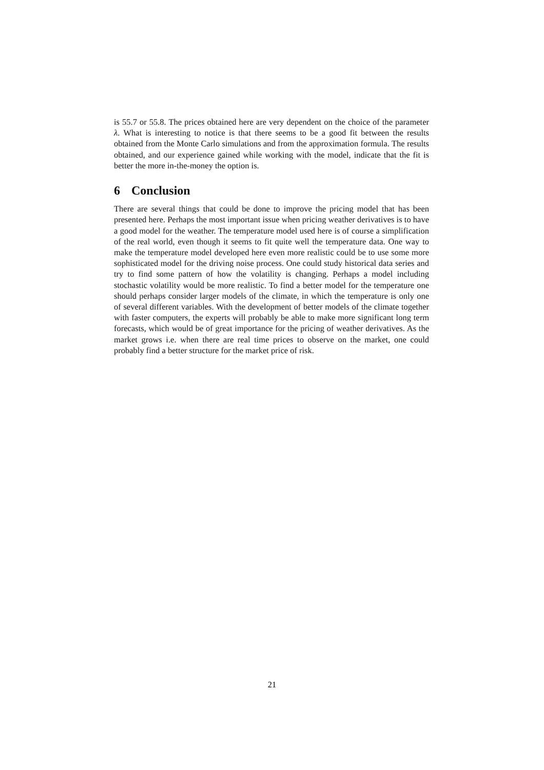is 55.7 or 55.8. The prices obtained here are very dependent on the choice of the parameter λ. What is interesting to notice is that there seems to be a good fit between the results obtained from the Monte Carlo simulations and from the approximation formula. The results obtained, and our experience gained while working with the model, indicate that the fit is better the more in-the-money the option is.
6 Conclusion
There are several things that could be done to improve the pricing model that has been presented here. Perhaps the most important issue when pricing weather derivatives is to have a good model for the weather. The temperature model used here is of course a simplification of the real world, even though it seems to fit quite well the temperature data. One way to make the temperature model developed here even more realistic could be to use some more sophisticated model for the driving noise process. One could study historical data series and try to find some pattern of how the volatility is changing. Perhaps a model including stochastic volatility would be more realistic. To find a better model for the temperature one should perhaps consider larger models of the climate, in which the temperature is only one of several different variables. With the development of better models of the climate together with faster computers, the experts will probably be able to make more significant long term forecasts, which would be of great importance for the pricing of weather derivatives. As the market grows i.e. when there are real time prices to observe on the market, one could probably find a better structure for the market price of risk.
21